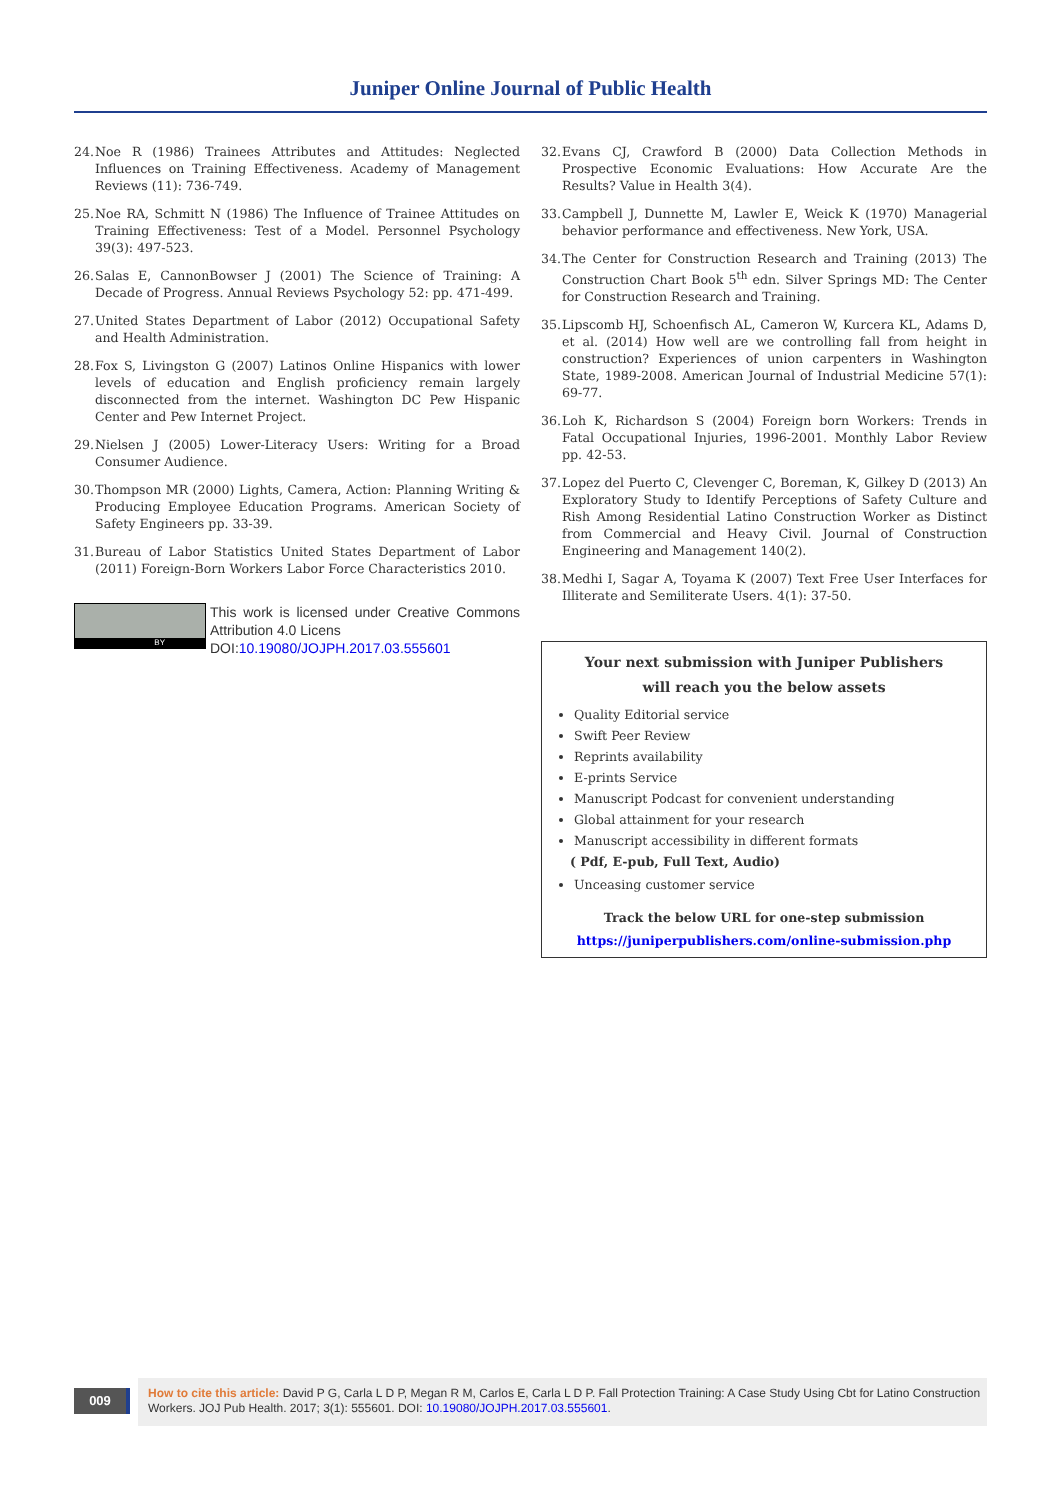Juniper Online Journal of Public Health
24. Noe R (1986) Trainees Attributes and Attitudes: Neglected Influences on Training Effectiveness. Academy of Management Reviews (11): 736-749.
25. Noe RA, Schmitt N (1986) The Influence of Trainee Attitudes on Training Effectiveness: Test of a Model. Personnel Psychology 39(3): 497-523.
26. Salas E, CannonBowser J (2001) The Science of Training: A Decade of Progress. Annual Reviews Psychology 52: pp. 471-499.
27. United States Department of Labor (2012) Occupational Safety and Health Administration.
28. Fox S, Livingston G (2007) Latinos Online Hispanics with lower levels of education and English proficiency remain largely disconnected from the internet. Washington DC Pew Hispanic Center and Pew Internet Project.
29. Nielsen J (2005) Lower-Literacy Users: Writing for a Broad Consumer Audience.
30. Thompson MR (2000) Lights, Camera, Action: Planning Writing & Producing Employee Education Programs. American Society of Safety Engineers pp. 33-39.
31. Bureau of Labor Statistics United States Department of Labor (2011) Foreign-Born Workers Labor Force Characteristics 2010.
BY
This work is licensed under Creative Commons Attribution 4.0 Licens
DOI:10.19080/JOJPH.2017.03.555601
32. Evans CJ, Crawford B (2000) Data Collection Methods in Prospective Economic Evaluations: How Accurate Are the Results? Value in Health 3(4).
33. Campbell J, Dunnette M, Lawler E, Weick K (1970) Managerial behavior performance and effectiveness. New York, USA.
34. The Center for Construction Research and Training (2013) The Construction Chart Book 5<sup>th</sup> edn. Silver Springs MD: The Center for Construction Research and Training.
35. Lipscomb HJ, Schoenfisch AL, Cameron W, Kurcera KL, Adams D, et al. (2014) How well are we controlling fall from height in construction? Experiences of union carpenters in Washington State, 1989-2008. American Journal of Industrial Medicine 57(1): 69-77.
36. Loh K, Richardson S (2004) Foreign born Workers: Trends in Fatal Occupational Injuries, 1996-2001. Monthly Labor Review pp. 42-53.
37. Lopez del Puerto C, Clevenger C, Boreman, K, Gilkey D (2013) An Exploratory Study to Identify Perceptions of Safety Culture and Rish Among Residential Latino Construction Worker as Distinct from Commercial and Heavy Civil. Journal of Construction Engineering and Management 140(2).
38. Medhi I, Sagar A, Toyama K (2007) Text Free User Interfaces for Illiterate and Semiliterate Users. 4(1): 37-50.
Your next submission with Juniper Publishers
will reach you the below assets
Quality Editorial service
Swift Peer Review
Reprints availability
E-prints Service
Manuscript Podcast for convenient understanding
Global attainment for your research
Manuscript accessibility in different formats
( Pdf, E-pub, Full Text, Audio)
Unceasing customer service
Track the below URL for one-step submission
https://juniperpublishers.com/online-submission.php
009
How to cite this article: David P G, Carla L D P, Megan R M, Carlos E, Carla L D P. Fall Protection Training: A Case Study Using Cbt for Latino Construction Workers. JOJ Pub Health. 2017; 3(1): 555601. DOI: 10.19080/JOJPH.2017.03.555601.